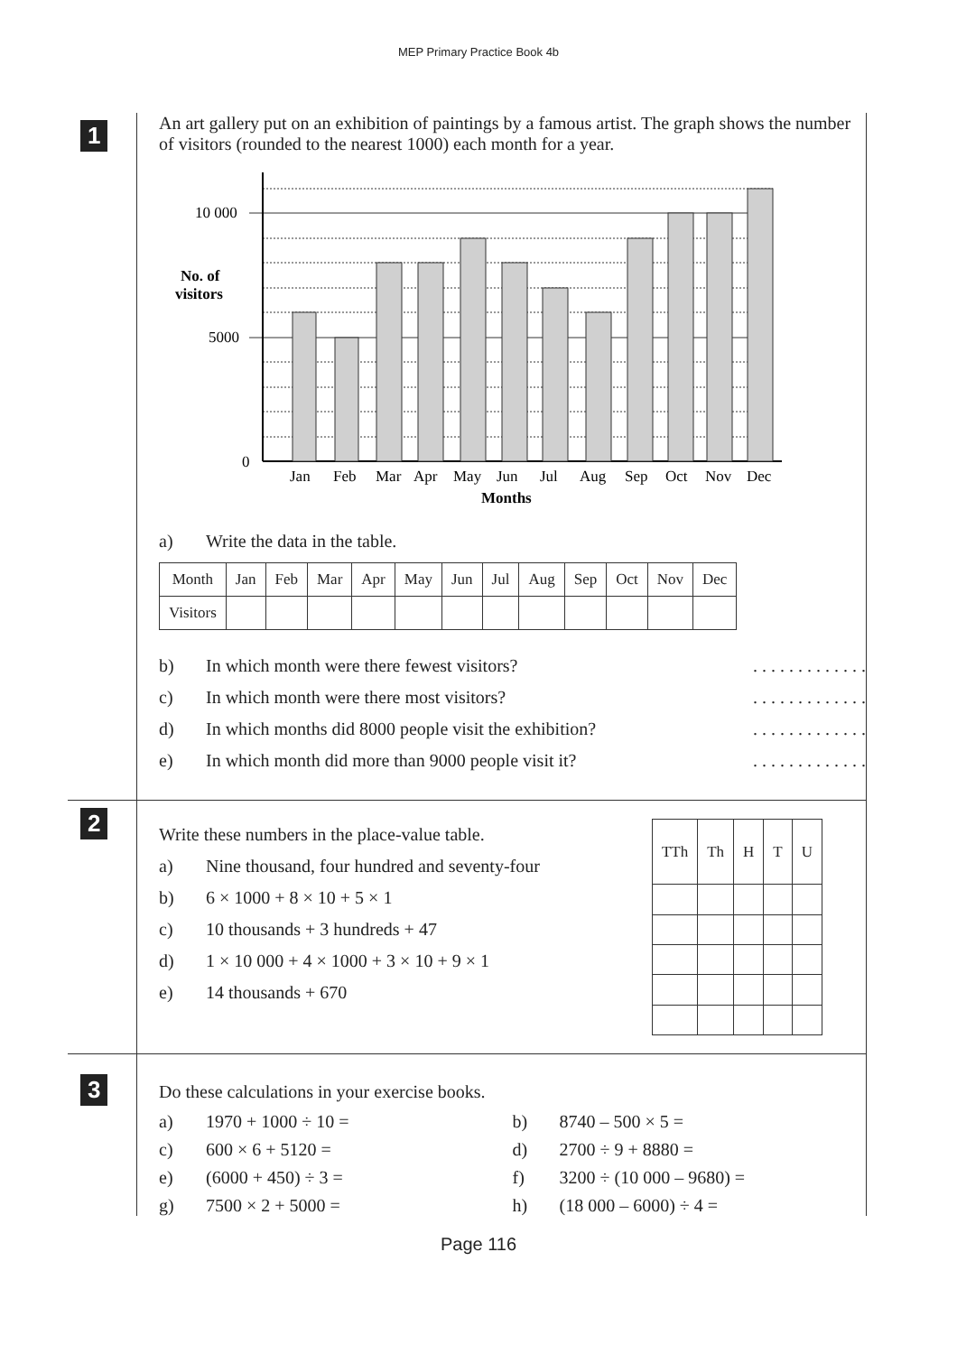MEP Primary Practice Book 4b
1
An art gallery put on an exhibition of paintings by a famous artist. The graph shows the number of visitors (rounded to the nearest 1000) each month for a year.
10 000
5000
0
No. of
visitors
Jan
Feb
Mar
Apr
May
Jun
Jul
Aug
Sep
Oct
Nov
Dec
Months
a) Write the data in the table.
| Month | Jan | Feb | Mar | Apr | May | Jun | Jul | Aug | Sep | Oct | Nov | Dec |
| --- | --- | --- | --- | --- | --- | --- | --- | --- | --- | --- | --- | --- |
| Visitors | | | | | | | | | | | | |
b) In which month were there fewest visitors?. . . . . . . . . . . . .
c) In which month were there most visitors?. . . . . . . . . . . . .
d) In which months did 8000 people visit the exhibition?. . . . . . . . . . . . .
e) In which month did more than 9000 people visit it?. . . . . . . . . . . . .
2
Write these numbers in the place-value table.
a) Nine thousand, four hundred and seventy-four
b) 6 × 1000 + 8 × 10 + 5 × 1
c) 10 thousands + 3 hundreds + 47
d) 1 × 10 000 + 4 × 1000 + 3 × 10 + 9 × 1
e) 14 thousands + 670
| TTh | Th | H | T | U |
| --- | --- | --- | --- | --- |
3
Do these calculations in your exercise books.
a) 1970 + 1000 ÷ 10 =
b) 8740 – 500 × 5 =
c) 600 × 6 + 5120 =
d) 2700 ÷ 9 + 8880 =
e) (6000 + 450) ÷ 3 =
f) 3200 ÷ (10 000 – 9680) =
g) 7500 × 2 + 5000 =
h) (18 000 – 6000) ÷ 4 =
Page 116